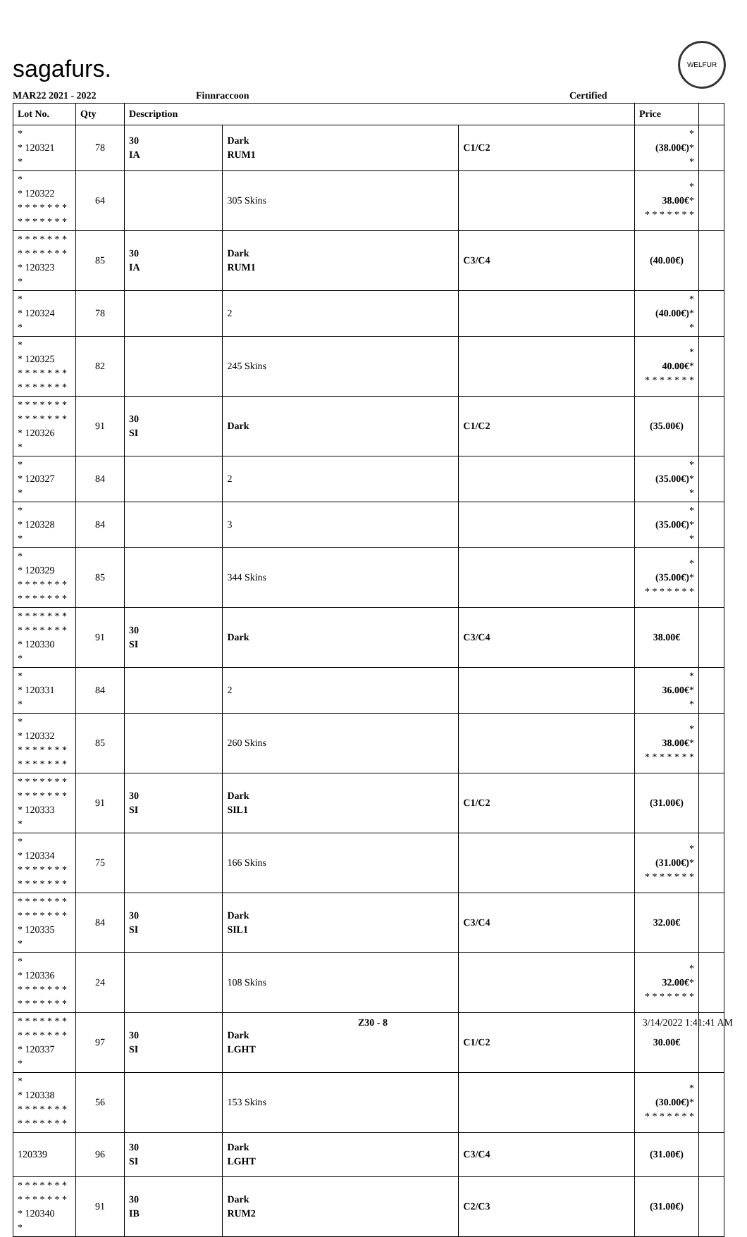sagafurs.
WELFUR
MAR22 2021 - 2022 Finnraccoon Certified
| Lot No. | Qty | Description | | | Price | |
| --- | --- | --- | --- | --- | --- | --- |
| * * 120321 * | 78 | 30 IA | Dark RUM1 | C1/C2 | * (38.00€) * * | |
| * * 120322 * * * * * * * * * * * * * * | 64 | | 305 Skins | | * 38.00€ * * * * * * * * | |
| * * * * * * * * * * * * * * * 120323 * | 85 | 30 IA | Dark RUM1 | C3/C4 | (40.00€) | |
| * * 120324 * | 78 | | 2 | | * (40.00€) * * | |
| * * 120325 * * * * * * * * * * * * * * | 82 | | 245 Skins | | * 40.00€ * * * * * * * * | |
| * * * * * * * * * * * * * * * 120326 * | 91 | 30 SI | Dark | C1/C2 | (35.00€) | |
| * * 120327 * | 84 | | 2 | | * (35.00€) * * | |
| * * 120328 * | 84 | | 3 | | * (35.00€) * * | |
| * * 120329 * * * * * * * * * * * * * * | 85 | | 344 Skins | | * (35.00€) * * * * * * * * | |
| * * * * * * * * * * * * * * * 120330 * | 91 | 30 SI | Dark | C3/C4 | 38.00€ | |
| * * 120331 * | 84 | | 2 | | * 36.00€ * * | |
| * * 120332 * * * * * * * * * * * * * * | 85 | | 260 Skins | | * 38.00€ * * * * * * * * | |
| * * * * * * * * * * * * * * * 120333 * | 91 | 30 SI | Dark SIL1 | C1/C2 | (31.00€) | |
| * * 120334 * * * * * * * * * * * * * * | 75 | | 166 Skins | | * (31.00€) * * * * * * * * | |
| * * * * * * * * * * * * * * * 120335 * | 84 | 30 SI | Dark SIL1 | C3/C4 | 32.00€ | |
| * * 120336 * * * * * * * * * * * * * * | 24 | | 108 Skins | | * 32.00€ * * * * * * * * | |
| * * * * * * * * * * * * * * * 120337 * | 97 | 30 SI | Dark LGHT | C1/C2 | 30.00€ | |
| * * 120338 * * * * * * * * * * * * * * | 56 | | 153 Skins | | * (30.00€) * * * * * * * * | |
| 120339 | 96 | 30 SI | Dark LGHT | C3/C4 | (31.00€) | |
| * * * * * * * * * * * * * * * 120340 * | 91 | 30 IB | Dark RUM2 | C2/C3 | (31.00€) | |
Z30 - 8 3/14/2022 1:41:41 AM